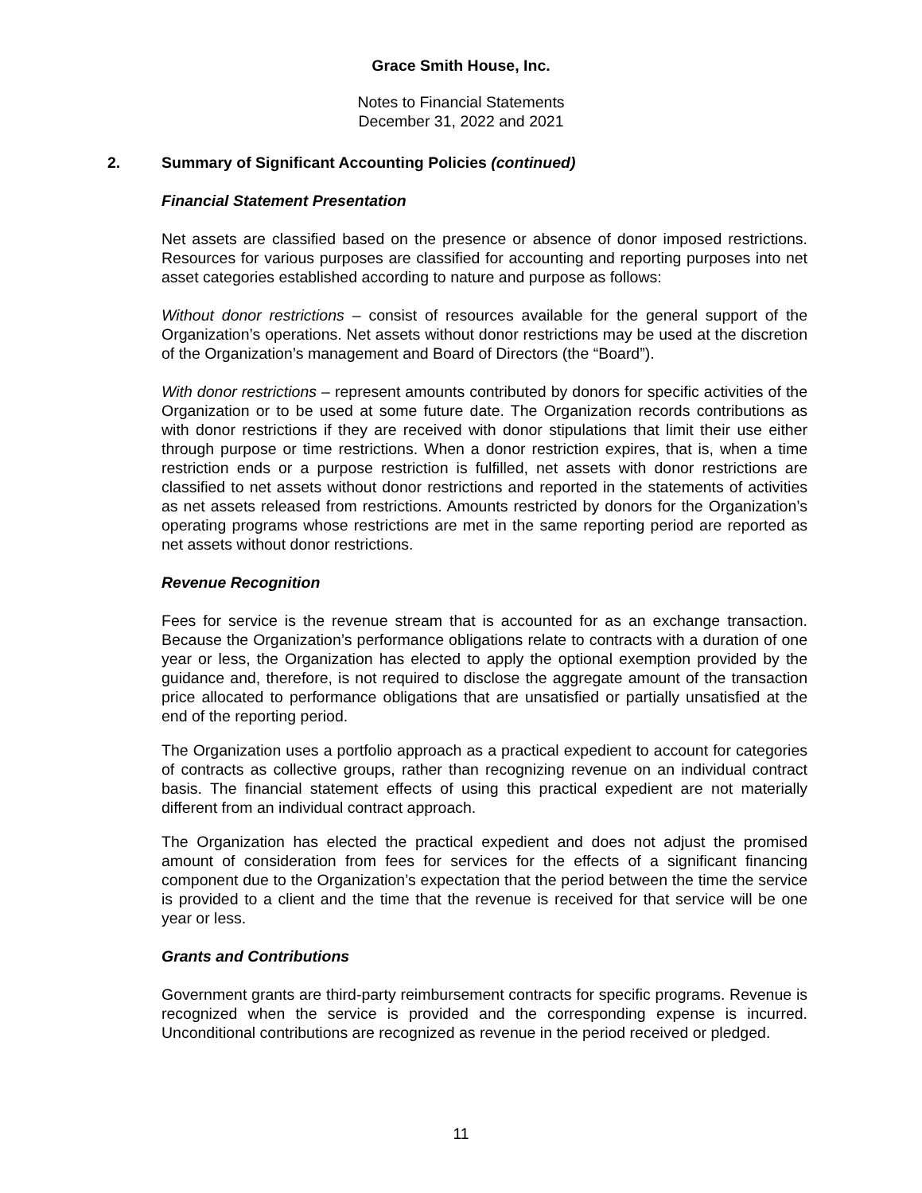Grace Smith House, Inc.
Notes to Financial Statements
December 31, 2022 and 2021
2. Summary of Significant Accounting Policies (continued)
Financial Statement Presentation
Net assets are classified based on the presence or absence of donor imposed restrictions. Resources for various purposes are classified for accounting and reporting purposes into net asset categories established according to nature and purpose as follows:
Without donor restrictions – consist of resources available for the general support of the Organization’s operations. Net assets without donor restrictions may be used at the discretion of the Organization’s management and Board of Directors (the “Board”).
With donor restrictions – represent amounts contributed by donors for specific activities of the Organization or to be used at some future date. The Organization records contributions as with donor restrictions if they are received with donor stipulations that limit their use either through purpose or time restrictions. When a donor restriction expires, that is, when a time restriction ends or a purpose restriction is fulfilled, net assets with donor restrictions are classified to net assets without donor restrictions and reported in the statements of activities as net assets released from restrictions. Amounts restricted by donors for the Organization’s operating programs whose restrictions are met in the same reporting period are reported as net assets without donor restrictions.
Revenue Recognition
Fees for service is the revenue stream that is accounted for as an exchange transaction. Because the Organization’s performance obligations relate to contracts with a duration of one year or less, the Organization has elected to apply the optional exemption provided by the guidance and, therefore, is not required to disclose the aggregate amount of the transaction price allocated to performance obligations that are unsatisfied or partially unsatisfied at the end of the reporting period.
The Organization uses a portfolio approach as a practical expedient to account for categories of contracts as collective groups, rather than recognizing revenue on an individual contract basis. The financial statement effects of using this practical expedient are not materially different from an individual contract approach.
The Organization has elected the practical expedient and does not adjust the promised amount of consideration from fees for services for the effects of a significant financing component due to the Organization’s expectation that the period between the time the service is provided to a client and the time that the revenue is received for that service will be one year or less.
Grants and Contributions
Government grants are third-party reimbursement contracts for specific programs. Revenue is recognized when the service is provided and the corresponding expense is incurred. Unconditional contributions are recognized as revenue in the period received or pledged.
11